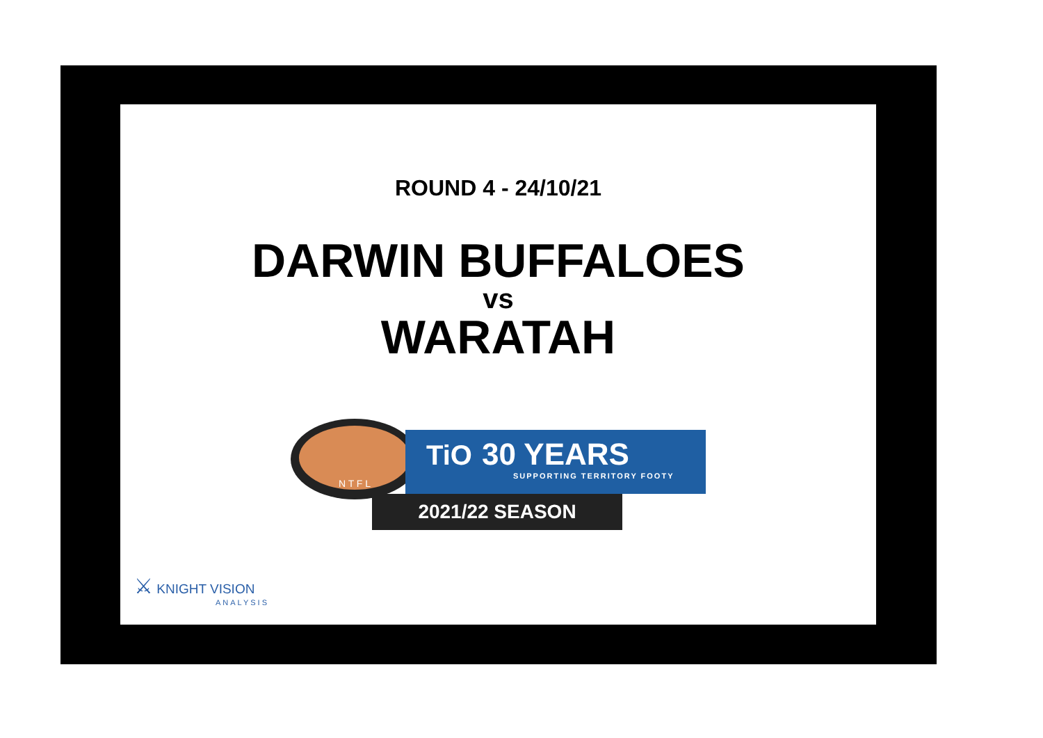ROUND 4 - 24/10/21
DARWIN BUFFALOES
vs
WARATAH
N T F L
TiO 30 YEARS
SUPPORTING TERRITORY FOOTY
2021/22 SEASON
⚔ KNIGHT VISION
ANALYSIS